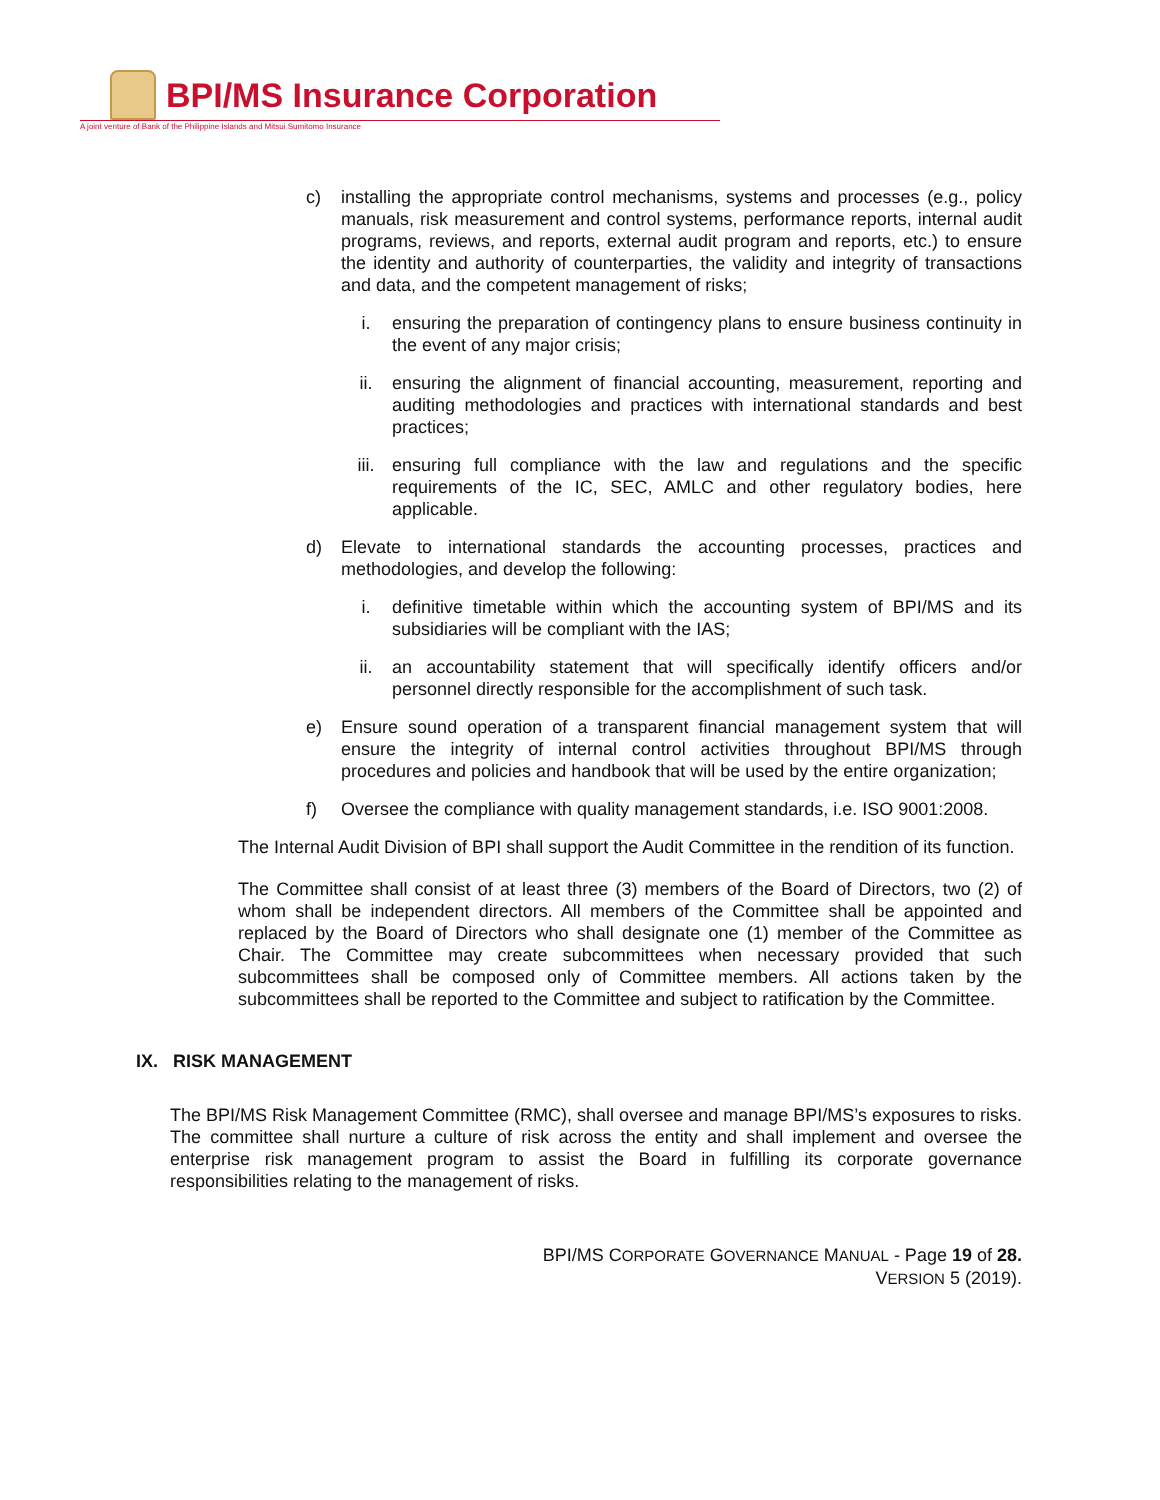BPI/MS Insurance Corporation
A joint venture of Bank of the Philippine Islands and Mitsui Sumitomo Insurance
c) installing the appropriate control mechanisms, systems and processes (e.g., policy manuals, risk measurement and control systems, performance reports, internal audit programs, reviews, and reports, external audit program and reports, etc.) to ensure the identity and authority of counterparties, the validity and integrity of transactions and data, and the competent management of risks;
i. ensuring the preparation of contingency plans to ensure business continuity in the event of any major crisis;
ii. ensuring the alignment of financial accounting, measurement, reporting and auditing methodologies and practices with international standards and best practices;
iii. ensuring full compliance with the law and regulations and the specific requirements of the IC, SEC, AMLC and other regulatory bodies, here applicable.
d) Elevate to international standards the accounting processes, practices and methodologies, and develop the following:
i. definitive timetable within which the accounting system of BPI/MS and its subsidiaries will be compliant with the IAS;
ii. an accountability statement that will specifically identify officers and/or personnel directly responsible for the accomplishment of such task.
e) Ensure sound operation of a transparent financial management system that will ensure the integrity of internal control activities throughout BPI/MS through procedures and policies and handbook that will be used by the entire organization;
f) Oversee the compliance with quality management standards, i.e. ISO 9001:2008.
The Internal Audit Division of BPI shall support the Audit Committee in the rendition of its function.
The Committee shall consist of at least three (3) members of the Board of Directors, two (2) of whom shall be independent directors. All members of the Committee shall be appointed and replaced by the Board of Directors who shall designate one (1) member of the Committee as Chair. The Committee may create subcommittees when necessary provided that such subcommittees shall be composed only of Committee members. All actions taken by the subcommittees shall be reported to the Committee and subject to ratification by the Committee.
IX. RISK MANAGEMENT
The BPI/MS Risk Management Committee (RMC), shall oversee and manage BPI/MS’s exposures to risks. The committee shall nurture a culture of risk across the entity and shall implement and oversee the enterprise risk management program to assist the Board in fulfilling its corporate governance responsibilities relating to the management of risks.
BPI/MS CORPORATE GOVERNANCE MANUAL - Page 19 of 28.
VERSION 5 (2019).